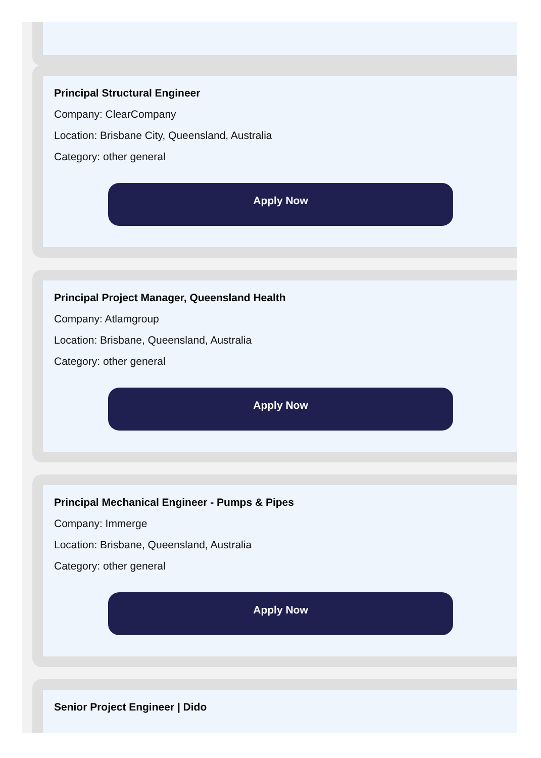Principal Structural Engineer
Company: ClearCompany
Location: Brisbane City, Queensland, Australia
Category: other general
Apply Now
Principal Project Manager, Queensland Health
Company: Atlamgroup
Location: Brisbane, Queensland, Australia
Category: other general
Apply Now
Principal Mechanical Engineer - Pumps & Pipes
Company: Immerge
Location: Brisbane, Queensland, Australia
Category: other general
Apply Now
Senior Project Engineer | Dido